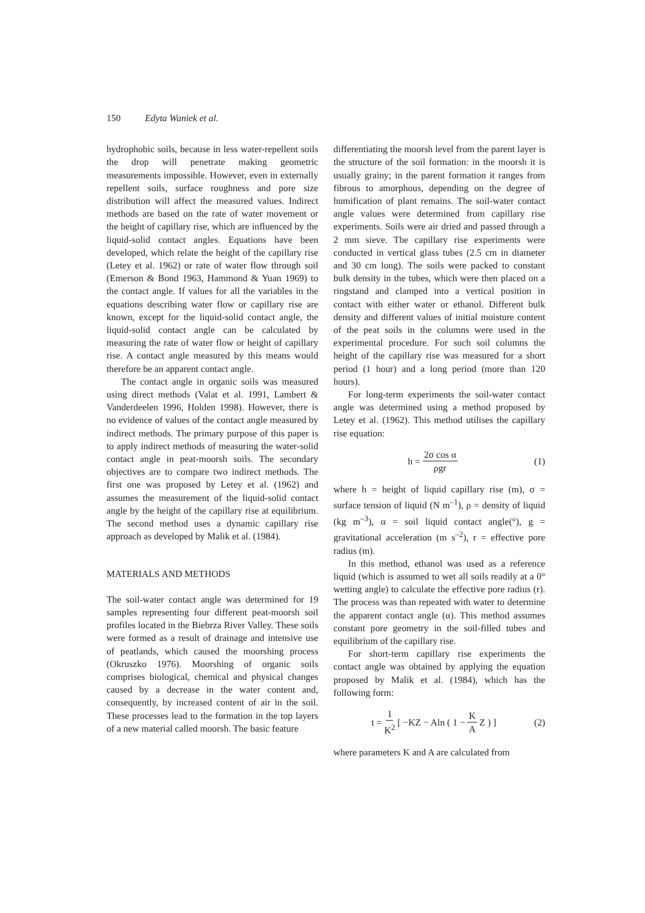150 Edyta Waniek et al.
hydrophobic soils, because in less water-repellent soils the drop will penetrate making geometric measurements impossible. However, even in externally repellent soils, surface roughness and pore size distribution will affect the measured values. Indirect methods are based on the rate of water movement or the height of capillary rise, which are influenced by the liquid-solid contact angles. Equations have been developed, which relate the height of the capillary rise (Letey et al. 1962) or rate of water flow through soil (Emerson & Bond 1963, Hammond & Yuan 1969) to the contact angle. If values for all the variables in the equations describing water flow or capillary rise are known, except for the liquid-solid contact angle, the liquid-solid contact angle can be calculated by measuring the rate of water flow or height of capillary rise. A contact angle measured by this means would therefore be an apparent contact angle.
The contact angle in organic soils was measured using direct methods (Valat et al. 1991, Lambert & Vanderdeelen 1996, Holden 1998). However, there is no evidence of values of the contact angle measured by indirect methods. The primary purpose of this paper is to apply indirect methods of measuring the water-solid contact angle in peat-moorsh soils. The secondary objectives are to compare two indirect methods. The first one was proposed by Letey et al. (1962) and assumes the measurement of the liquid-solid contact angle by the height of the capillary rise at equilibrium. The second method uses a dynamic capillary rise approach as developed by Malik et al. (1984).
MATERIALS AND METHODS
The soil-water contact angle was determined for 19 samples representing four different peat-moorsh soil profiles located in the Biebrza River Valley. These soils were formed as a result of drainage and intensive use of peatlands, which caused the moorshing process (Okruszko 1976). Moorshing of organic soils comprises biological, chemical and physical changes caused by a decrease in the water content and, consequently, by increased content of air in the soil. These processes lead to the formation in the top layers of a new material called moorsh. The basic feature
differentiating the moorsh level from the parent layer is the structure of the soil formation: in the moorsh it is usually grainy; in the parent formation it ranges from fibrous to amorphous, depending on the degree of humification of plant remains. The soil-water contact angle values were determined from capillary rise experiments. Soils were air dried and passed through a 2 mm sieve. The capillary rise experiments were conducted in vertical glass tubes (2.5 cm in diameter and 30 cm long). The soils were packed to constant bulk density in the tubes, which were then placed on a ringstand and clamped into a vertical position in contact with either water or ethanol. Different bulk density and different values of initial moisture content of the peat soils in the columns were used in the experimental procedure. For such soil columns the height of the capillary rise was measured for a short period (1 hour) and a long period (more than 120 hours).
For long-term experiments the soil-water contact angle was determined using a method proposed by Letey et al. (1962). This method utilises the capillary rise equation:
h = 2σ cos α ρgr (1)
where h = height of liquid capillary rise (m), σ = surface tension of liquid (N m<sup>–1</sup>), ρ = density of liquid (kg m<sup>–3</sup>), α = soil liquid contact angle(°), g = gravitational acceleration (m s<sup>–2</sup>), r = effective pore radius (m).
In this method, ethanol was used as a reference liquid (which is assumed to wet all soils readily at a 0° wetting angle) to calculate the effective pore radius (r). The process was than repeated with water to determine the apparent contact angle (α). This method assumes constant pore geometry in the soil-filled tubes and equilibrium of the capillary rise.
For short-term capillary rise experiments the contact angle was obtained by applying the equation proposed by Malik et al. (1984), which has the following form:
t = 1 K<sup>2</sup> [ −KZ − Aln ( 1 − K A Z ) ] (2)
where parameters K and A are calculated from